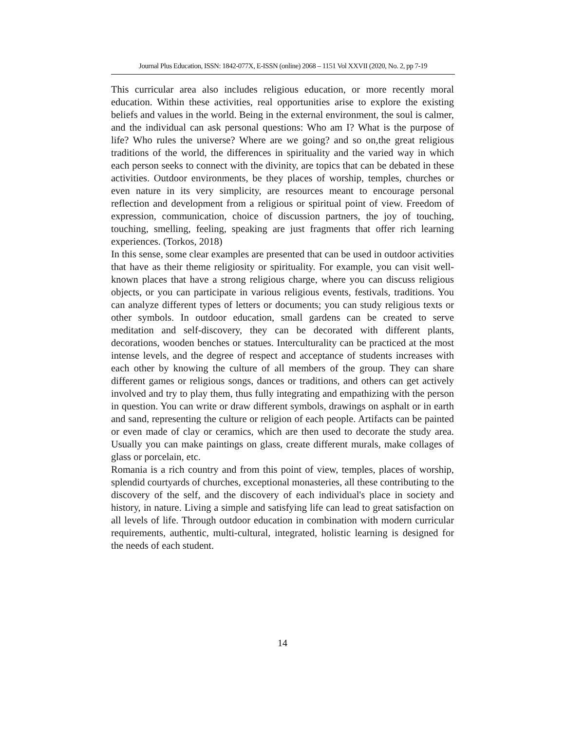Journal Plus Education, ISSN: 1842-077X, E-ISSN (online) 2068 – 1151 Vol XXVII (2020, No. 2, pp 7-19
This curricular area also includes religious education, or more recently moral education. Within these activities, real opportunities arise to explore the existing beliefs and values in the world. Being in the external environment, the soul is calmer, and the individual can ask personal questions: Who am I? What is the purpose of life? Who rules the universe? Where are we going? and so on,the great religious traditions of the world, the differences in spirituality and the varied way in which each person seeks to connect with the divinity, are topics that can be debated in these activities. Outdoor environments, be they places of worship, temples, churches or even nature in its very simplicity, are resources meant to encourage personal reflection and development from a religious or spiritual point of view. Freedom of expression, communication, choice of discussion partners, the joy of touching, touching, smelling, feeling, speaking are just fragments that offer rich learning experiences. (Torkos, 2018)
In this sense, some clear examples are presented that can be used in outdoor activities that have as their theme religiosity or spirituality. For example, you can visit well-known places that have a strong religious charge, where you can discuss religious objects, or you can participate in various religious events, festivals, traditions. You can analyze different types of letters or documents; you can study religious texts or other symbols. In outdoor education, small gardens can be created to serve meditation and self-discovery, they can be decorated with different plants, decorations, wooden benches or statues. Interculturality can be practiced at the most intense levels, and the degree of respect and acceptance of students increases with each other by knowing the culture of all members of the group. They can share different games or religious songs, dances or traditions, and others can get actively involved and try to play them, thus fully integrating and empathizing with the person in question. You can write or draw different symbols, drawings on asphalt or in earth and sand, representing the culture or religion of each people. Artifacts can be painted or even made of clay or ceramics, which are then used to decorate the study area. Usually you can make paintings on glass, create different murals, make collages of glass or porcelain, etc.
Romania is a rich country and from this point of view, temples, places of worship, splendid courtyards of churches, exceptional monasteries, all these contributing to the discovery of the self, and the discovery of each individual's place in society and history, in nature. Living a simple and satisfying life can lead to great satisfaction on all levels of life. Through outdoor education in combination with modern curricular requirements, authentic, multi-cultural, integrated, holistic learning is designed for the needs of each student.
14